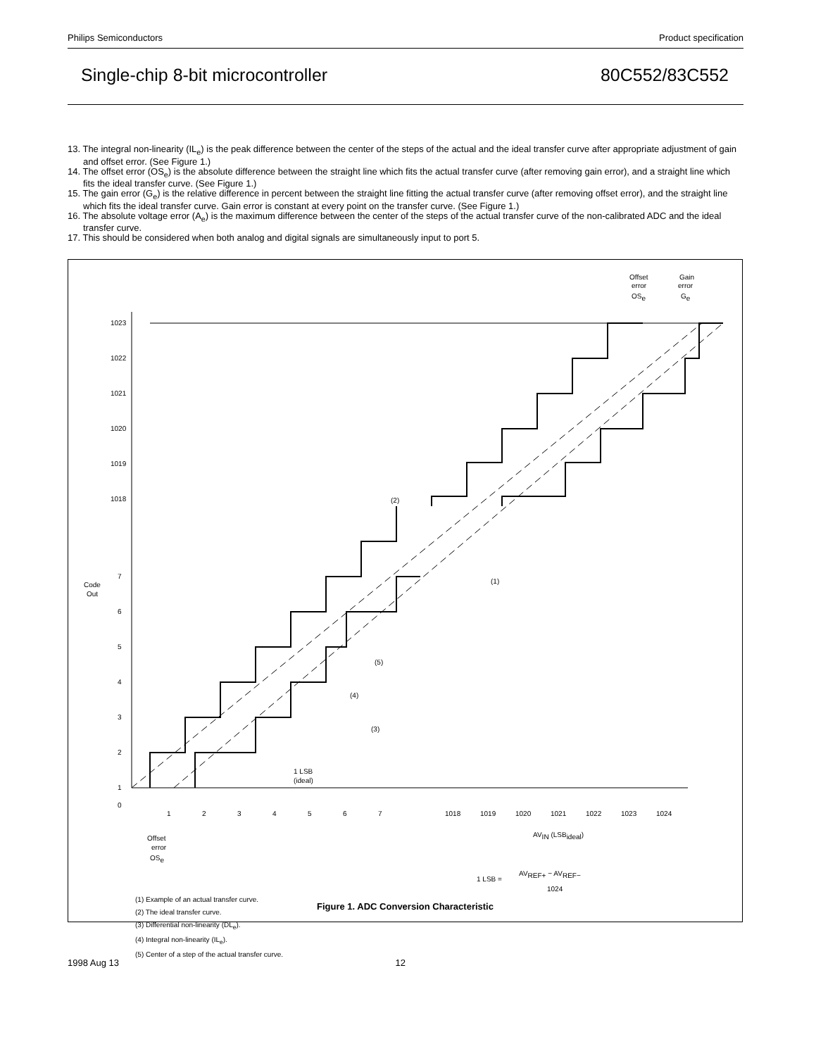Philips Semiconductors Product specification
Single-chip 8-bit microcontroller 80C552/83C552
13. The integral non-linearity (IL<sub>e</sub>) is the peak difference between the center of the steps of the actual and the ideal transfer curve after appropriate adjustment of gain and offset error. (See Figure 1.)
14. The offset error (OS<sub>e</sub>) is the absolute difference between the straight line which fits the actual transfer curve (after removing gain error), and a straight line which fits the ideal transfer curve. (See Figure 1.)
15. The gain error (G<sub>e</sub>) is the relative difference in percent between the straight line fitting the actual transfer curve (after removing offset error), and the straight line which fits the ideal transfer curve. Gain error is constant at every point on the transfer curve. (See Figure 1.)
16. The absolute voltage error (A<sub>e</sub>) is the maximum difference between the center of the steps of the actual transfer curve of the non-calibrated ADC and the ideal transfer curve.
17. This should be considered when both analog and digital signals are simultaneously input to port 5.
1023
1022
1021
1020
1019
1018
7
6
5
4
3
2
1
0
Code
Out
1
2
3
4
5
6
7
1018
1019
1020
1021
1022
1023
1024
AVIN (LSBideal)
Offset
error
OSe
Offset
error
OSe
Gain
error
Ge
(2)
(1)
(5)
(4)
(3)
1 LSB
(ideal)
1 LSB =
AVREF+ − AVREF−
1024
(1) Example of an actual transfer curve.
(2) The ideal transfer curve.
(3) Differential non-linearity (DL<sub>e</sub>).
(4) Integral non-linearity (IL<sub>e</sub>).
(5) Center of a step of the actual transfer curve.
Figure 1. ADC Conversion Characteristic
1998 Aug 13 12